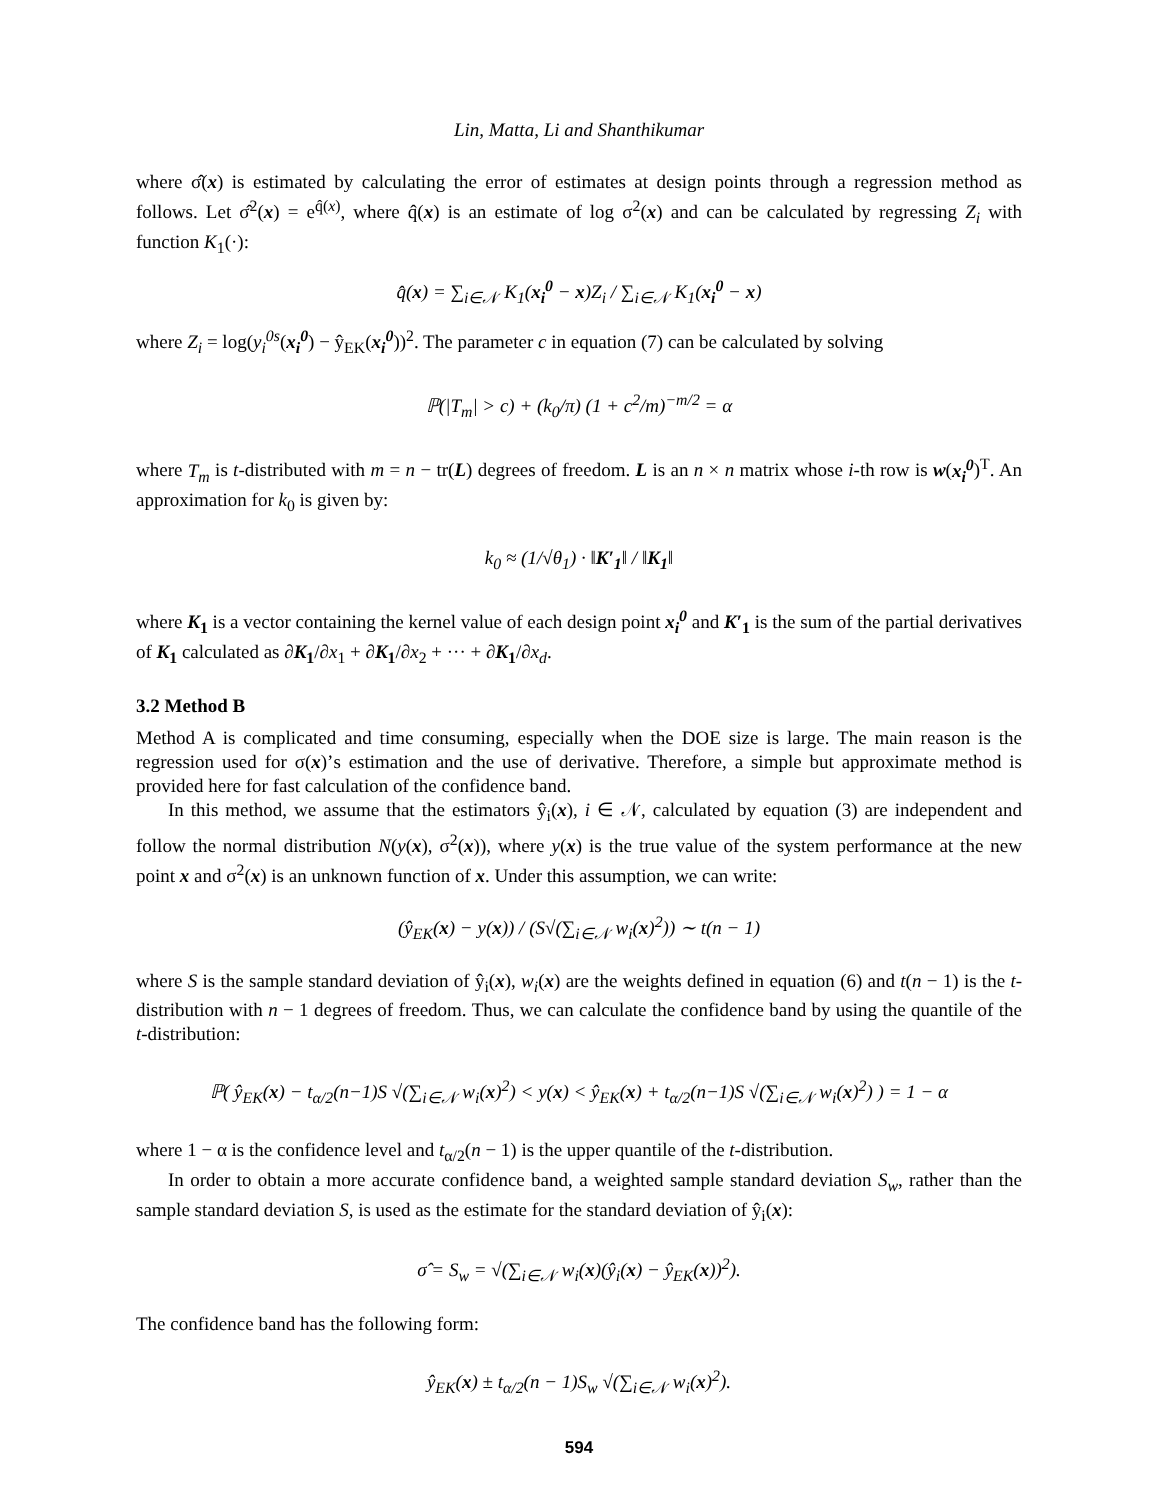Lin, Matta, Li and Shanthikumar
where σ̂(x) is estimated by calculating the error of estimates at design points through a regression method as follows. Let σ̂<sup>2</sup>(x) = e<sup>q̂(x)</sup>, where q̂(x) is an estimate of log σ<sup>2</sup>(x) and can be calculated by regressing Z<sub>i</sub> with function K<sub>1</sub>(·):
q̂(x) = ∑<sub>i∈𝒩</sub> K<sub>1</sub>(x<sub>i</sub><sup>0</sup> − x)Z<sub>i</sub> / ∑<sub>i∈𝒩</sub> K<sub>1</sub>(x<sub>i</sub><sup>0</sup> − x)
where Z<sub>i</sub> = log(y<sub>i</sub><sup>0s</sup>(x<sub>i</sub><sup>0</sup>) − ŷ<sub>EK</sub>(x<sub>i</sub><sup>0</sup>))<sup>2</sup>. The parameter c in equation (7) can be calculated by solving
ℙ(|T<sub>m</sub>| > c) + (k<sub>0</sub>/π) (1 + c<sup>2</sup>/m)<sup>−m/2</sup> = α
where T<sub>m</sub> is t-distributed with m = n − tr(L) degrees of freedom. L is an n × n matrix whose i-th row is w(x<sub>i</sub><sup>0</sup>)<sup>T</sup>. An approximation for k<sub>0</sub> is given by:
k<sub>0</sub> ≈ (1/√θ<sub>1</sub>) · ‖K′<sub>1</sub>‖ / ‖K<sub>1</sub>‖
where K<sub>1</sub> is a vector containing the kernel value of each design point x<sub>i</sub><sup>0</sup> and K′<sub>1</sub> is the sum of the partial derivatives of K<sub>1</sub> calculated as ∂K<sub>1</sub>/∂x<sub>1</sub> + ∂K<sub>1</sub>/∂x<sub>2</sub> + ··· + ∂K<sub>1</sub>/∂x<sub>d</sub>.
3.2 Method B
Method A is complicated and time consuming, especially when the DOE size is large. The main reason is the regression used for σ(x)’s estimation and the use of derivative. Therefore, a simple but approximate method is provided here for fast calculation of the confidence band.
In this method, we assume that the estimators ŷ<sub>i</sub>(x), i ∈ 𝒩, calculated by equation (3) are independent and follow the normal distribution N(y(x), σ<sup>2</sup>(x)), where y(x) is the true value of the system performance at the new point x and σ<sup>2</sup>(x) is an unknown function of x. Under this assumption, we can write:
(ŷ<sub>EK</sub>(x) − y(x)) / (S√(∑<sub>i∈𝒩</sub> w<sub>i</sub>(x)<sup>2</sup>)) ∼ t(n − 1)
where S is the sample standard deviation of ŷ<sub>i</sub>(x), w<sub>i</sub>(x) are the weights defined in equation (6) and t(n − 1) is the t-distribution with n − 1 degrees of freedom. Thus, we can calculate the confidence band by using the quantile of the t-distribution:
ℙ( ŷ<sub>EK</sub>(x) − t<sub>α/2</sub>(n−1)S √(∑<sub>i∈𝒩</sub> w<sub>i</sub>(x)<sup>2</sup>) < y(x) < ŷ<sub>EK</sub>(x) + t<sub>α/2</sub>(n−1)S √(∑<sub>i∈𝒩</sub> w<sub>i</sub>(x)<sup>2</sup>) ) = 1 − α
where 1 − α is the confidence level and t<sub>α/2</sub>(n − 1) is the upper quantile of the t-distribution.
In order to obtain a more accurate confidence band, a weighted sample standard deviation S<sub>w</sub>, rather than the sample standard deviation S, is used as the estimate for the standard deviation of ŷ<sub>i</sub>(x):
σ̂ = S<sub>w</sub> = √(∑<sub>i∈𝒩</sub> w<sub>i</sub>(x)(ŷ<sub>i</sub>(x) − ŷ<sub>EK</sub>(x))<sup>2</sup>).
The confidence band has the following form:
ŷ<sub>EK</sub>(x) ± t<sub>α/2</sub>(n − 1)S<sub>w</sub> √(∑<sub>i∈𝒩</sub> w<sub>i</sub>(x)<sup>2</sup>).
594